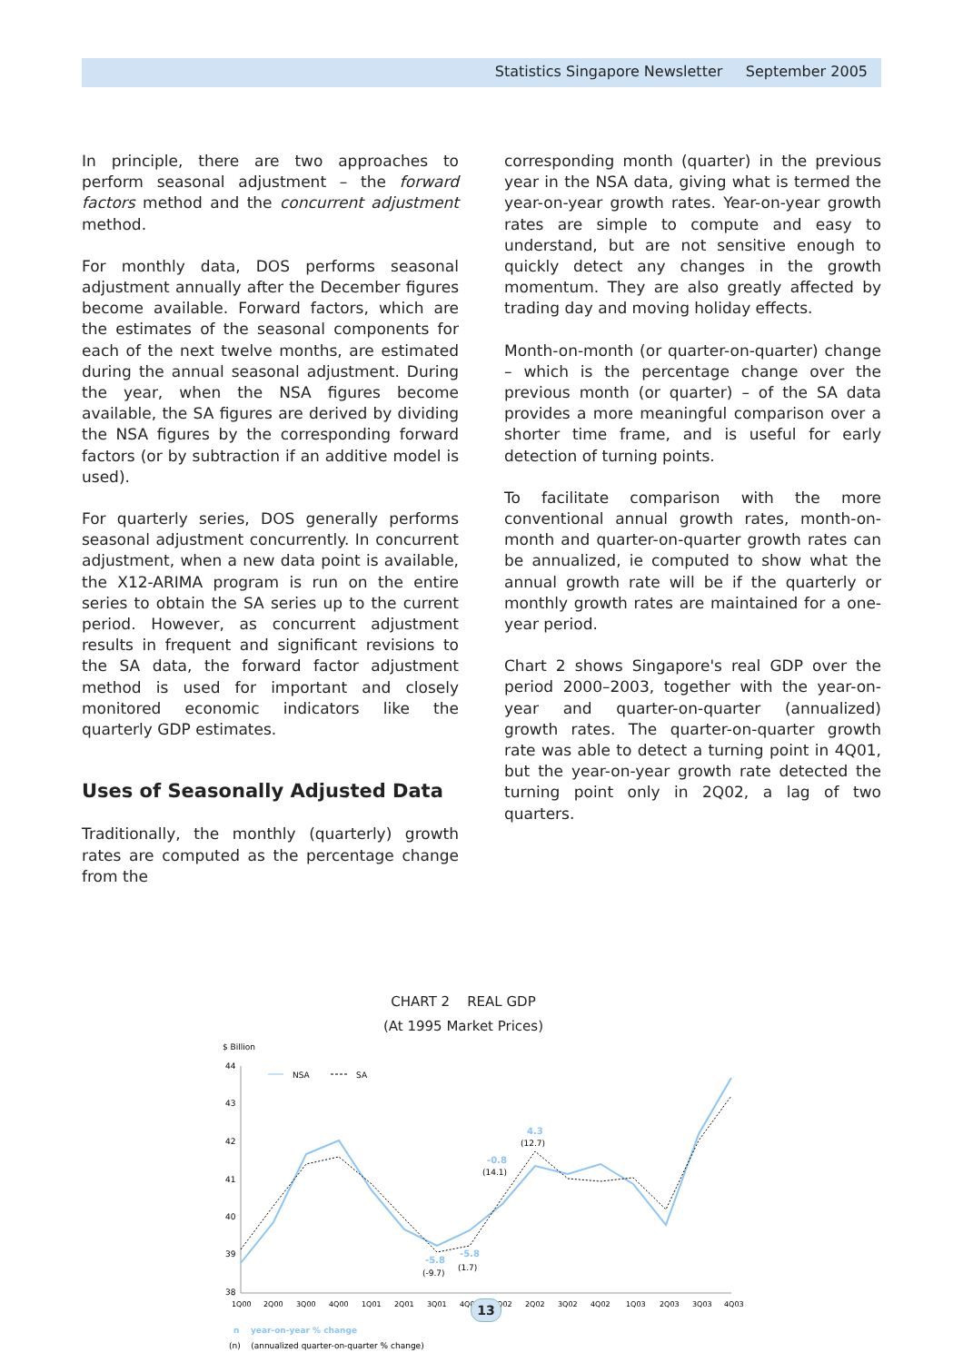Statistics Singapore Newsletter September 2005
In principle, there are two approaches to perform seasonal adjustment – the forward factors method and the concurrent adjustment method.
For monthly data, DOS performs seasonal adjustment annually after the December figures become available. Forward factors, which are the estimates of the seasonal components for each of the next twelve months, are estimated during the annual seasonal adjustment. During the year, when the NSA figures become available, the SA figures are derived by dividing the NSA figures by the corresponding forward factors (or by subtraction if an additive model is used).
For quarterly series, DOS generally performs seasonal adjustment concurrently. In concurrent adjustment, when a new data point is available, the X12-ARIMA program is run on the entire series to obtain the SA series up to the current period. However, as concurrent adjustment results in frequent and significant revisions to the SA data, the forward factor adjustment method is used for important and closely monitored economic indicators like the quarterly GDP estimates.
Uses of Seasonally Adjusted Data
Traditionally, the monthly (quarterly) growth rates are computed as the percentage change from the
corresponding month (quarter) in the previous year in the NSA data, giving what is termed the year-on-year growth rates. Year-on-year growth rates are simple to compute and easy to understand, but are not sensitive enough to quickly detect any changes in the growth momentum. They are also greatly affected by trading day and moving holiday effects.
Month-on-month (or quarter-on-quarter) change – which is the percentage change over the previous month (or quarter) – of the SA data provides a more meaningful comparison over a shorter time frame, and is useful for early detection of turning points.
To facilitate comparison with the more conventional annual growth rates, month-on-month and quarter-on-quarter growth rates can be annualized, ie computed to show what the annual growth rate will be if the quarterly or monthly growth rates are maintained for a one-year period.
Chart 2 shows Singapore's real GDP over the period 2000–2003, together with the year-on-year and quarter-on-quarter (annualized) growth rates. The quarter-on-quarter growth rate was able to detect a turning point in 4Q01, but the year-on-year growth rate detected the turning point only in 2Q02, a lag of two quarters.
CHART 2 REAL GDP
(At 1995 Market Prices)
$ Billion
44
43
42
41
40
39
38
NSA
SA
4.3
-0.8
-5.8
-5.8
(12.7)
(14.1)
(-9.7)
(1.7)
1Q00
2Q00
3Q00
4Q00
1Q01
2Q01
3Q01
4Q01
1Q02
2Q02
3Q02
4Q02
1Q03
2Q03
3Q03
4Q03
n year-on-year % change
(n) (annualized quarter-on-quarter % change)
13